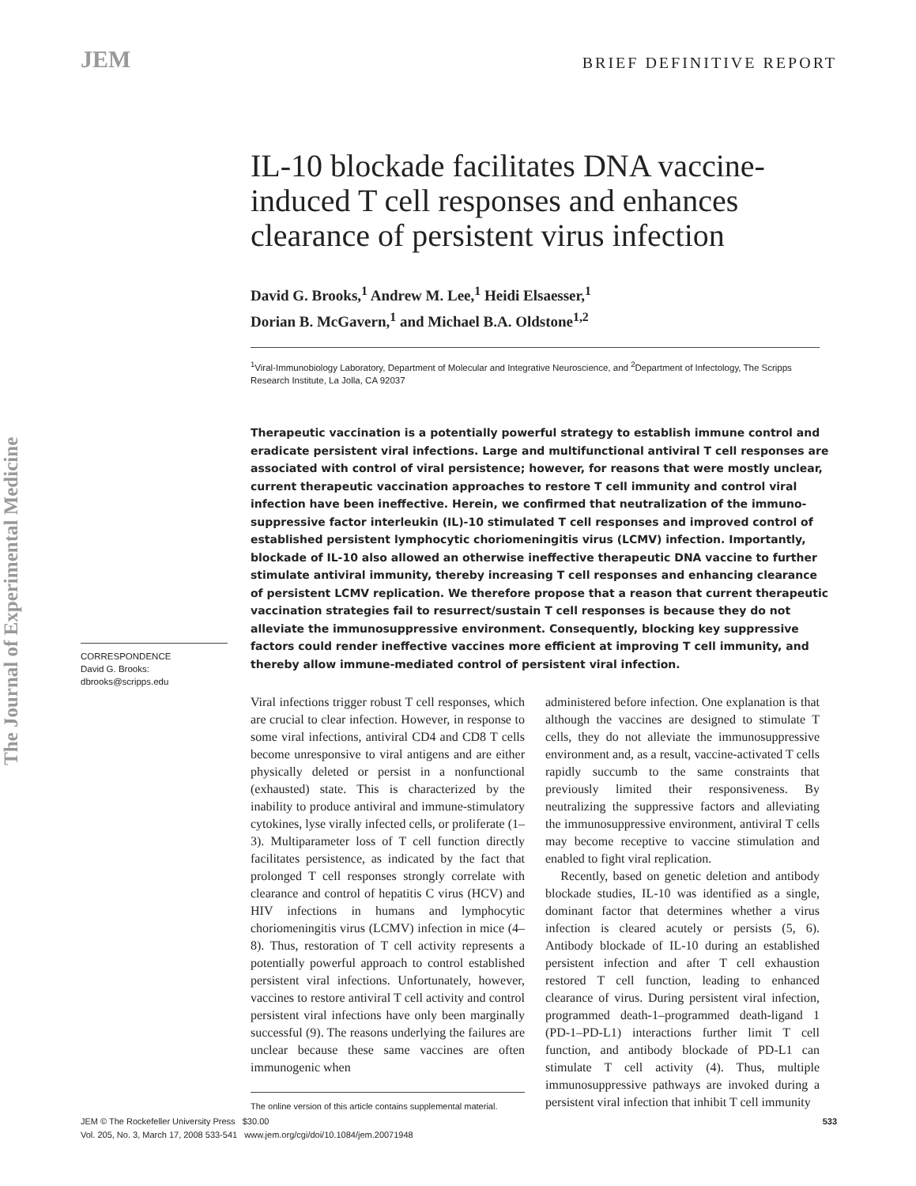JEM BRIEF DEFINITIVE REPORT
The Journal of Experimental Medicine
IL-10 blockade facilitates DNA vaccine-induced T cell responses and enhances clearance of persistent virus infection
David G. Brooks,<sup>1</sup> Andrew M. Lee,<sup>1</sup> Heidi Elsaesser,<sup>1</sup>
Dorian B. McGavern,<sup>1</sup> and Michael B.A. Oldstone<sup>1,2</sup>
<sup>1</sup> Viral-Immunobiology Laboratory, Department of Molecular and Integrative Neuroscience, and <sup>2</sup>Department of Infectology, The Scripps Research Institute, La Jolla, CA 92037
Therapeutic vaccination is a potentially powerful strategy to establish immune control and eradicate persistent viral infections. Large and multifunctional antiviral T cell responses are associated with control of viral persistence; however, for reasons that were mostly unclear, current therapeutic vaccination approaches to restore T cell immunity and control viral infection have been ineffective. Herein, we confirmed that neutralization of the immuno-suppressive factor interleukin (IL)-10 stimulated T cell responses and improved control of established persistent lymphocytic choriomeningitis virus (LCMV) infection. Importantly, blockade of IL-10 also allowed an otherwise ineffective therapeutic DNA vaccine to further stimulate antiviral immunity, thereby increasing T cell responses and enhancing clearance of persistent LCMV replication. We therefore propose that a reason that current therapeutic vaccination strategies fail to resurrect/sustain T cell responses is because they do not alleviate the immunosuppressive environment. Consequently, blocking key suppressive factors could render ineffective vaccines more efficient at improving T cell immunity, and thereby allow immune-mediated control of persistent viral infection.
Viral infections trigger robust T cell responses, which are crucial to clear infection. However, in response to some viral infections, antiviral CD4 and CD8 T cells become unresponsive to viral antigens and are either physically deleted or persist in a nonfunctional (exhausted) state. This is characterized by the inability to produce antiviral and immune-stimulatory cytokines, lyse virally infected cells, or proliferate (1–3). Multiparameter loss of T cell function directly facilitates persistence, as indicated by the fact that prolonged T cell responses strongly correlate with clearance and control of hepatitis C virus (HCV) and HIV infections in humans and lymphocytic choriomeningitis virus (LCMV) infection in mice (4–8). Thus, restoration of T cell activity represents a potentially powerful approach to control established persistent viral infections. Unfortunately, however, vaccines to restore antiviral T cell activity and control persistent viral infections have only been marginally successful (9). The reasons underlying the failures are unclear because these same vaccines are often immunogenic when
The online version of this article contains supplemental material.
administered before infection. One explanation is that although the vaccines are designed to stimulate T cells, they do not alleviate the immunosuppressive environment and, as a result, vaccine-activated T cells rapidly succumb to the same constraints that previously limited their responsiveness. By neutralizing the suppressive factors and alleviating the immunosuppressive environment, antiviral T cells may become receptive to vaccine stimulation and enabled to fight viral replication.
Recently, based on genetic deletion and antibody blockade studies, IL-10 was identified as a single, dominant factor that determines whether a virus infection is cleared acutely or persists (5, 6). Antibody blockade of IL-10 during an established persistent infection and after T cell exhaustion restored T cell function, leading to enhanced clearance of virus. During persistent viral infection, programmed death-1–programmed death-ligand 1 (PD-1–PD-L1) interactions further limit T cell function, and antibody blockade of PD-L1 can stimulate T cell activity (4). Thus, multiple immunosuppressive pathways are invoked during a persistent viral infection that inhibit T cell immunity
CORRESPONDENCE
David G. Brooks:
dbrooks@scripps.edu
JEM © The Rockefeller University Press $30.00
Vol. 205, No. 3, March 17, 2008 533-541 www.jem.org/cgi/doi/10.1084/jem.20071948
533